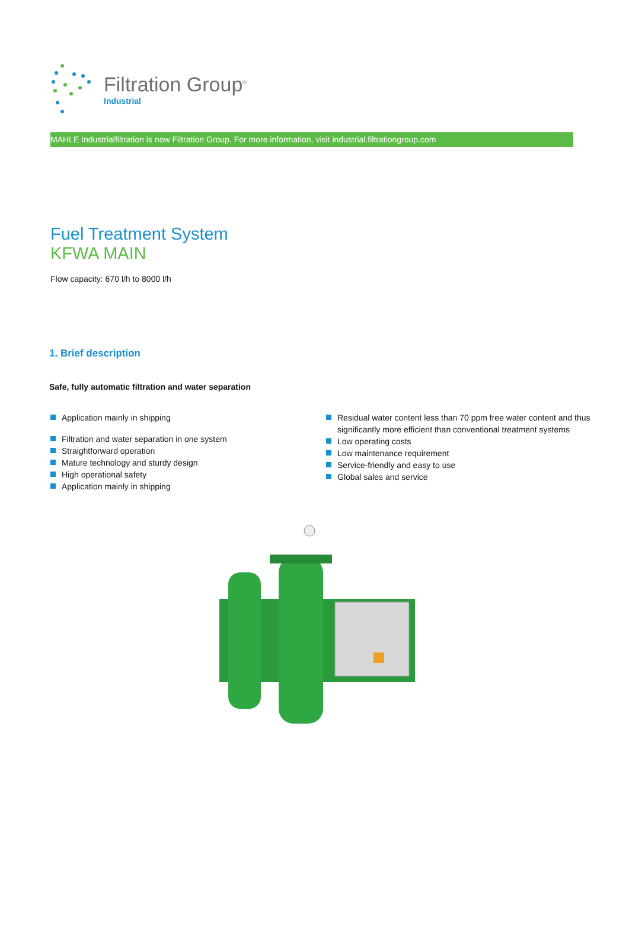Filtration Group<sup>®</sup>
Industrial
MAHLE Industrialfiltration is now Filtration Group. For more information, visit industrial.filtrationgroup.com
Fuel Treatment System
KFWA MAIN
Flow capacity: 670 l/h to 8000 l/h
1. Brief description
Safe, fully automatic filtration and water separation
Application mainly in shipping
Filtration and water separation in one system
Straightforward operation
Mature technology and sturdy design
High operational safety
Application mainly in shipping
Residual water content less than 70 ppm free water content and thus significantly more efficient than conventional treatment systems
Low operating costs
Low maintenance requirement
Service-friendly and easy to use
Global sales and service